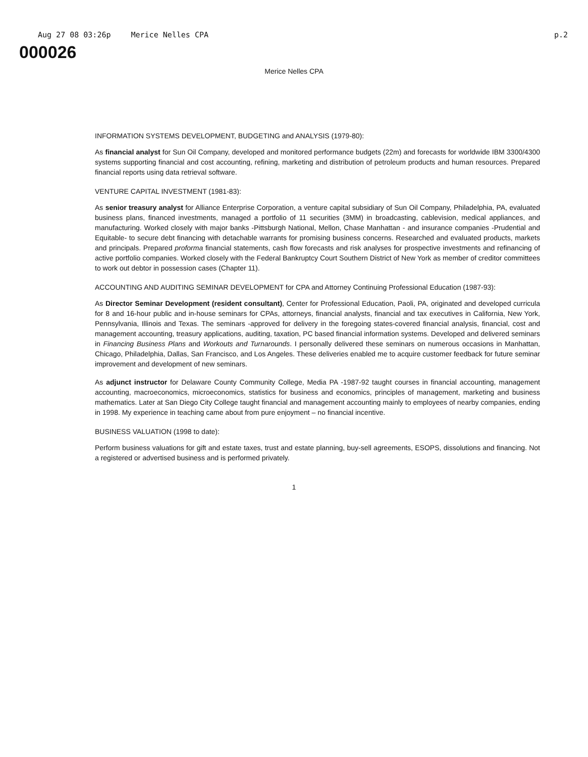Aug 27 08 03:26p Merice Nelles CPA p.2
000026
Merice Nelles CPA
INFORMATION SYSTEMS DEVELOPMENT, BUDGETING and ANALYSIS (1979-80):
As financial analyst for Sun Oil Company, developed and monitored performance budgets (22m) and forecasts for worldwide IBM 3300/4300 systems supporting financial and cost accounting, refining, marketing and distribution of petroleum products and human resources. Prepared financial reports using data retrieval software.
VENTURE CAPITAL INVESTMENT (1981-83):
As senior treasury analyst for Alliance Enterprise Corporation, a venture capital subsidiary of Sun Oil Company, Philadelphia, PA, evaluated business plans, financed investments, managed a portfolio of 11 securities (3MM) in broadcasting, cablevision, medical appliances, and manufacturing. Worked closely with major banks -Pittsburgh National, Mellon, Chase Manhattan - and insurance companies -Prudential and Equitable- to secure debt financing with detachable warrants for promising business concerns. Researched and evaluated products, markets and principals. Prepared proforma financial statements, cash flow forecasts and risk analyses for prospective investments and refinancing of active portfolio companies. Worked closely with the Federal Bankruptcy Court Southern District of New York as member of creditor committees to work out debtor in possession cases (Chapter 11).
ACCOUNTING AND AUDITING SEMINAR DEVELOPMENT for CPA and Attorney Continuing Professional Education (1987-93):
As Director Seminar Development (resident consultant), Center for Professional Education, Paoli, PA, originated and developed curricula for 8 and 16-hour public and in-house seminars for CPAs, attorneys, financial analysts, financial and tax executives in California, New York, Pennsylvania, Illinois and Texas. The seminars -approved for delivery in the foregoing states-covered financial analysis, financial, cost and management accounting, treasury applications, auditing, taxation, PC based financial information systems. Developed and delivered seminars in Financing Business Plans and Workouts and Turnarounds. I personally delivered these seminars on numerous occasions in Manhattan, Chicago, Philadelphia, Dallas, San Francisco, and Los Angeles. These deliveries enabled me to acquire customer feedback for future seminar improvement and development of new seminars.
As adjunct instructor for Delaware County Community College, Media PA -1987-92 taught courses in financial accounting, management accounting, macroeconomics, microeconomics, statistics for business and economics, principles of management, marketing and business mathematics. Later at San Diego City College taught financial and management accounting mainly to employees of nearby companies, ending in 1998. My experience in teaching came about from pure enjoyment – no financial incentive.
BUSINESS VALUATION (1998 to date):
Perform business valuations for gift and estate taxes, trust and estate planning, buy-sell agreements, ESOPS, dissolutions and financing. Not a registered or advertised business and is performed privately.
1